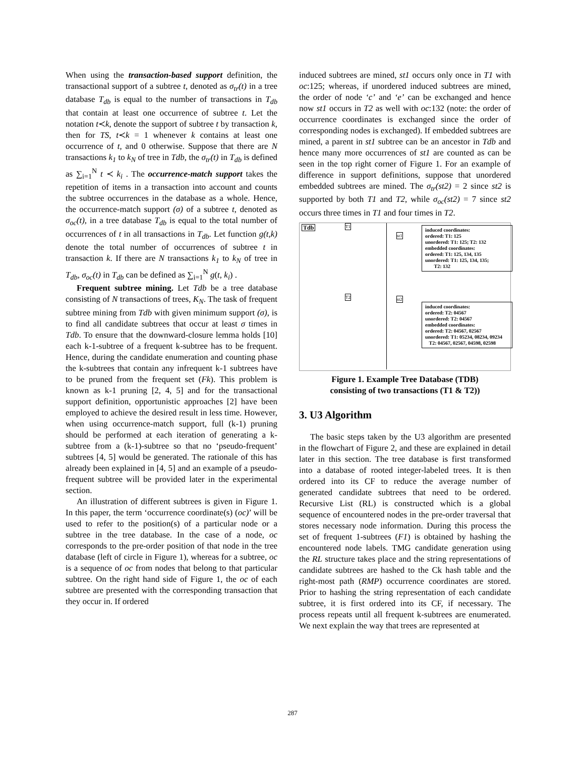When using the transaction-based support definition, the transactional support of a subtree t, denoted as σ<sub>tr</sub>(t) in a tree database T<sub>db</sub> is equal to the number of transactions in T<sub>db</sub> that contain at least one occurrence of subtree t. Let the notation t≺k, denote the support of subtree t by transaction k, then for TS, t≺k = 1 whenever k contains at least one occurrence of t, and 0 otherwise. Suppose that there are N transactions k<sub>1</sub> to k<sub>N</sub> of tree in Tdb, the σ<sub>tr</sub>(t) in T<sub>db</sub> is defined as ∑<sub>i=1</sub><sup>N</sup> t ≺ k<sub>i</sub> . The occurrence-match support takes the repetition of items in a transaction into account and counts the subtree occurrences in the database as a whole. Hence, the occurrence-match support (σ) of a subtree t, denoted as σ<sub>oc</sub>(t), in a tree database T<sub>db</sub> is equal to the total number of occurrences of t in all transactions in T<sub>db</sub>. Let function g(t,k) denote the total number of occurrences of subtree t in transaction k. If there are N transactions k<sub>1</sub> to k<sub>N</sub> of tree in T<sub>db</sub>, σ<sub>oc</sub>(t) in T<sub>db</sub> can be defined as ∑<sub>i=1</sub><sup>N</sup> g(t, k<sub>i</sub>) .
Frequent subtree mining. Let Tdb be a tree database consisting of N transactions of trees, K<sub>N</sub>. The task of frequent subtree mining from Tdb with given minimum support (σ), is to find all candidate subtrees that occur at least σ times in Tdb. To ensure that the downward-closure lemma holds [10] each k-1-subtree of a frequent k-subtree has to be frequent. Hence, during the candidate enumeration and counting phase the k-subtrees that contain any infrequent k-1 subtrees have to be pruned from the frequent set (Fk). This problem is known as k-1 pruning [2, 4, 5] and for the transactional support definition, opportunistic approaches [2] have been employed to achieve the desired result in less time. However, when using occurrence-match support, full (k-1) pruning should be performed at each iteration of generating a k-subtree from a (k-1)-subtree so that no ‘pseudo-frequent’ subtrees [4, 5] would be generated. The rationale of this has already been explained in [4, 5] and an example of a pseudo-frequent subtree will be provided later in the experimental section.
An illustration of different subtrees is given in Figure 1. In this paper, the term ‘occurrence coordinate(s) (oc)’ will be used to refer to the position(s) of a particular node or a subtree in the tree database. In the case of a node, oc corresponds to the pre-order position of that node in the tree database (left of circle in Figure 1), whereas for a subtree, oc is a sequence of oc from nodes that belong to that particular subtree. On the right hand side of Figure 1, the oc of each subtree are presented with the corresponding transaction that they occur in. If ordered
induced subtrees are mined, st1 occurs only once in T1 with oc:125; whereas, if unordered induced subtrees are mined, the order of node ‘c’ and ‘e’ can be exchanged and hence now st1 occurs in T2 as well with oc:132 (note: the order of occurrence coordinates is exchanged since the order of corresponding nodes is exchanged). If embedded subtrees are mined, a parent in st1 subtree can be an ancestor in Tdb and hence many more occurrences of st1 are counted as can be seen in the top right corner of Figure 1. For an example of difference in support definitions, suppose that unordered embedded subtrees are mined. The σ<sub>tr</sub>(st2) = 2 since st2 is supported by both T1 and T2, while σ<sub>oc</sub>(st2) = 7 since st2 occurs three times in T1 and four times in T2.
Tdb T1
T2
st1
st2
induced coordinates:
ordered: T1: 125
unordered: T1: 125; T2: 132
embedded coordinates:
ordered: T1: 125, 134, 135
unordered: T1: 125, 134, 135;
T2: 132
induced coordinates:
ordered: T2: 04567
unordered: T2: 04567
embedded coordinates:
ordered: T2: 04567, 02567
unordered: T1: 05234, 08234, 09234
T2: 04567, 02567, 04598, 02598
Figure 1. Example Tree Database (TDB)
consisting of two transactions (T1 & T2))
3. U3 Algorithm
The basic steps taken by the U3 algorithm are presented in the flowchart of Figure 2, and these are explained in detail later in this section. The tree database is first transformed into a database of rooted integer-labeled trees. It is then ordered into its CF to reduce the average number of generated candidate subtrees that need to be ordered. Recursive List (RL) is constructed which is a global sequence of encountered nodes in the pre-order traversal that stores necessary node information. During this process the set of frequent 1-subtrees (F1) is obtained by hashing the encountered node labels. TMG candidate generation using the RL structure takes place and the string representations of candidate subtrees are hashed to the Ck hash table and the right-most path (RMP) occurrence coordinates are stored. Prior to hashing the string representation of each candidate subtree, it is first ordered into its CF, if necessary. The process repeats until all frequent k-subtrees are enumerated. We next explain the way that trees are represented at
287